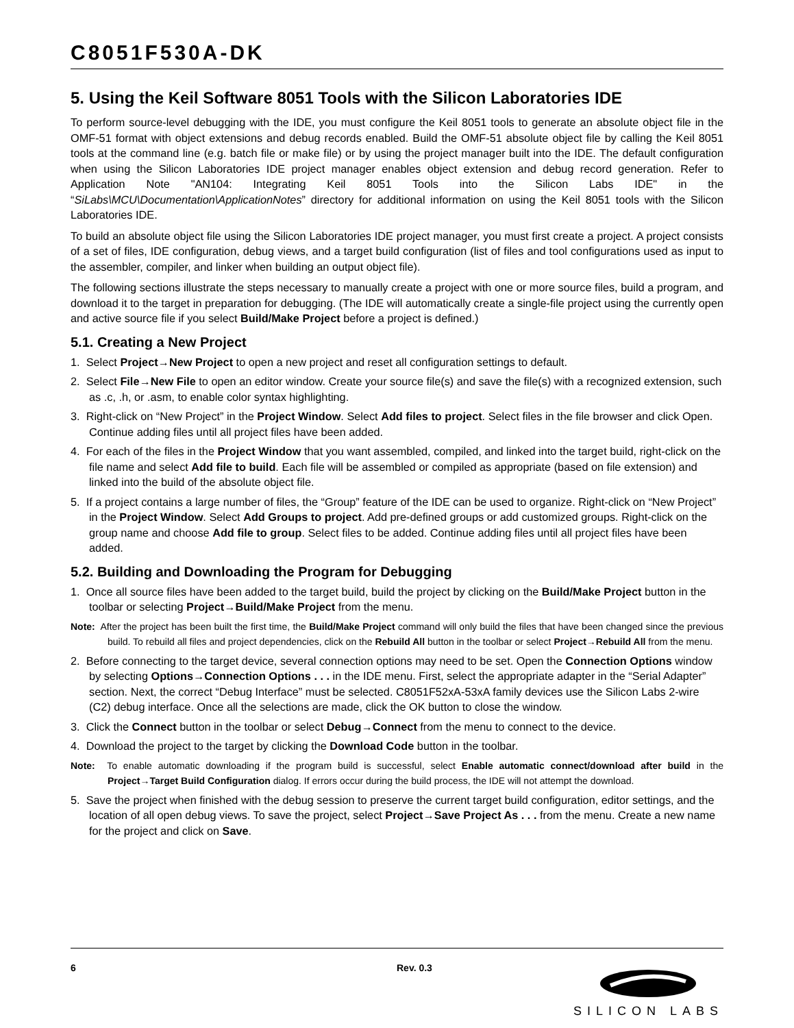C8051F530A-DK
5. Using the Keil Software 8051 Tools with the Silicon Laboratories IDE
To perform source-level debugging with the IDE, you must configure the Keil 8051 tools to generate an absolute object file in the OMF-51 format with object extensions and debug records enabled. Build the OMF-51 absolute object file by calling the Keil 8051 tools at the command line (e.g. batch file or make file) or by using the project manager built into the IDE. The default configuration when using the Silicon Laboratories IDE project manager enables object extension and debug record generation. Refer to Application Note "AN104: Integrating Keil 8051 Tools into the Silicon Labs IDE" in the “SiLabs\MCU\Documentation\ApplicationNotes” directory for additional information on using the Keil 8051 tools with the Silicon Laboratories IDE.
To build an absolute object file using the Silicon Laboratories IDE project manager, you must first create a project. A project consists of a set of files, IDE configuration, debug views, and a target build configuration (list of files and tool configurations used as input to the assembler, compiler, and linker when building an output object file).
The following sections illustrate the steps necessary to manually create a project with one or more source files, build a program, and download it to the target in preparation for debugging. (The IDE will automatically create a single-file project using the currently open and active source file if you select Build/Make Project before a project is defined.)
5.1. Creating a New Project
1. Select Project→New Project to open a new project and reset all configuration settings to default.
2. Select File→New File to open an editor window. Create your source file(s) and save the file(s) with a recognized extension, such as .c, .h, or .asm, to enable color syntax highlighting.
3. Right-click on “New Project” in the Project Window. Select Add files to project. Select files in the file browser and click Open. Continue adding files until all project files have been added.
4. For each of the files in the Project Window that you want assembled, compiled, and linked into the target build, right-click on the file name and select Add file to build. Each file will be assembled or compiled as appropriate (based on file extension) and linked into the build of the absolute object file.
5. If a project contains a large number of files, the “Group” feature of the IDE can be used to organize. Right-click on “New Project” in the Project Window. Select Add Groups to project. Add pre-defined groups or add customized groups. Right-click on the group name and choose Add file to group. Select files to be added. Continue adding files until all project files have been added.
5.2. Building and Downloading the Program for Debugging
1. Once all source files have been added to the target build, build the project by clicking on the Build/Make Project button in the toolbar or selecting Project→Build/Make Project from the menu.
Note: After the project has been built the first time, the Build/Make Project command will only build the files that have been changed since the previous build. To rebuild all files and project dependencies, click on the Rebuild All button in the toolbar or select Project→Rebuild All from the menu.
2. Before connecting to the target device, several connection options may need to be set. Open the Connection Options window by selecting Options→Connection Options . . . in the IDE menu. First, select the appropriate adapter in the “Serial Adapter” section. Next, the correct “Debug Interface” must be selected. C8051F52xA-53xA family devices use the Silicon Labs 2-wire (C2) debug interface. Once all the selections are made, click the OK button to close the window.
3. Click the Connect button in the toolbar or select Debug→Connect from the menu to connect to the device.
4. Download the project to the target by clicking the Download Code button in the toolbar.
Note: To enable automatic downloading if the program build is successful, select Enable automatic connect/download after build in the Project→Target Build Configuration dialog. If errors occur during the build process, the IDE will not attempt the download.
5. Save the project when finished with the debug session to preserve the current target build configuration, editor settings, and the location of all open debug views. To save the project, select Project→Save Project As . . . from the menu. Create a new name for the project and click on Save.
6 Rev. 0.3
SILICON LABS